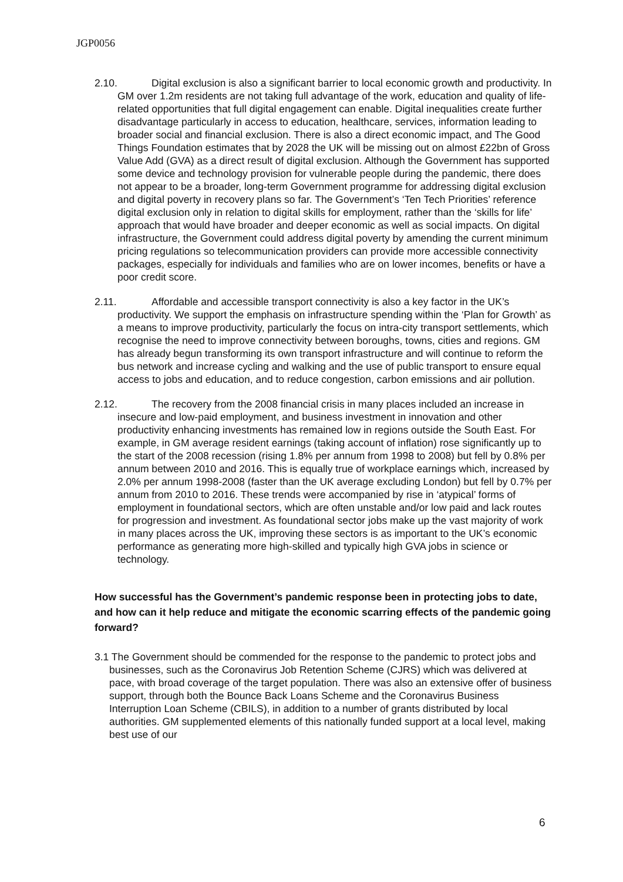JGP0056
2.10. Digital exclusion is also a significant barrier to local economic growth and productivity. In GM over 1.2m residents are not taking full advantage of the work, education and quality of life-related opportunities that full digital engagement can enable. Digital inequalities create further disadvantage particularly in access to education, healthcare, services, information leading to broader social and financial exclusion. There is also a direct economic impact, and The Good Things Foundation estimates that by 2028 the UK will be missing out on almost £22bn of Gross Value Add (GVA) as a direct result of digital exclusion. Although the Government has supported some device and technology provision for vulnerable people during the pandemic, there does not appear to be a broader, long-term Government programme for addressing digital exclusion and digital poverty in recovery plans so far. The Government’s ‘Ten Tech Priorities’ reference digital exclusion only in relation to digital skills for employment, rather than the ‘skills for life’ approach that would have broader and deeper economic as well as social impacts. On digital infrastructure, the Government could address digital poverty by amending the current minimum pricing regulations so telecommunication providers can provide more accessible connectivity packages, especially for individuals and families who are on lower incomes, benefits or have a poor credit score.
2.11. Affordable and accessible transport connectivity is also a key factor in the UK’s productivity. We support the emphasis on infrastructure spending within the ‘Plan for Growth’ as a means to improve productivity, particularly the focus on intra-city transport settlements, which recognise the need to improve connectivity between boroughs, towns, cities and regions. GM has already begun transforming its own transport infrastructure and will continue to reform the bus network and increase cycling and walking and the use of public transport to ensure equal access to jobs and education, and to reduce congestion, carbon emissions and air pollution.
2.12. The recovery from the 2008 financial crisis in many places included an increase in insecure and low-paid employment, and business investment in innovation and other productivity enhancing investments has remained low in regions outside the South East. For example, in GM average resident earnings (taking account of inflation) rose significantly up to the start of the 2008 recession (rising 1.8% per annum from 1998 to 2008) but fell by 0.8% per annum between 2010 and 2016. This is equally true of workplace earnings which, increased by 2.0% per annum 1998-2008 (faster than the UK average excluding London) but fell by 0.7% per annum from 2010 to 2016. These trends were accompanied by rise in ‘atypical’ forms of employment in foundational sectors, which are often unstable and/or low paid and lack routes for progression and investment. As foundational sector jobs make up the vast majority of work in many places across the UK, improving these sectors is as important to the UK’s economic performance as generating more high-skilled and typically high GVA jobs in science or technology.
How successful has the Government’s pandemic response been in protecting jobs to date, and how can it help reduce and mitigate the economic scarring effects of the pandemic going forward?
3.1 The Government should be commended for the response to the pandemic to protect jobs and businesses, such as the Coronavirus Job Retention Scheme (CJRS) which was delivered at pace, with broad coverage of the target population. There was also an extensive offer of business support, through both the Bounce Back Loans Scheme and the Coronavirus Business Interruption Loan Scheme (CBILS), in addition to a number of grants distributed by local authorities. GM supplemented elements of this nationally funded support at a local level, making best use of our
6